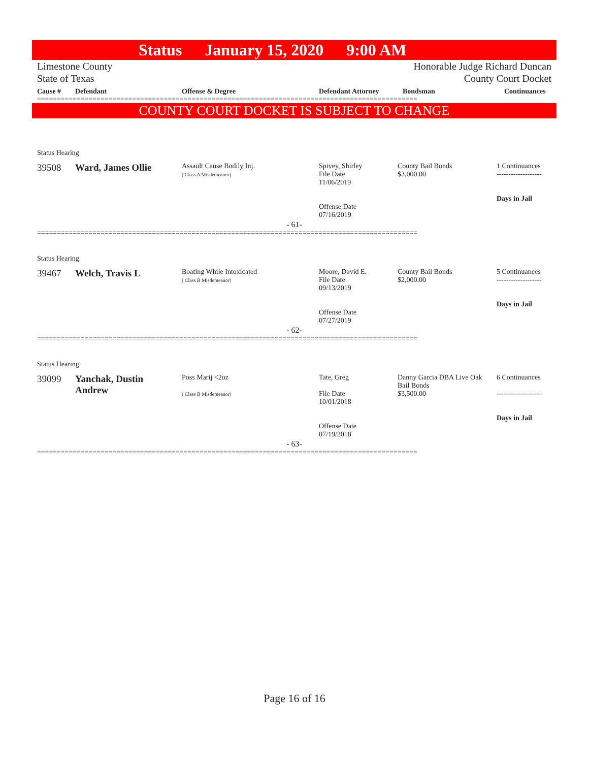Status January 15, 2020 9:00 AM
Limestone County
State of Texas
Honorable Judge Richard Duncan
County Court Docket
| Cause # | Defendant | Offense & Degree | Defendant Attorney | Bondsman | Continuances |
| --- | --- | --- | --- | --- | --- |
================================================================================================
COUNTY COURT DOCKET IS SUBJECT TO CHANGE
Status Hearing
| 39508 | Ward, James Ollie | Assault Cause Bodily Inj. ( Class A Misdemeanor) | Spivey, Shirley File Date 11/06/2019 Offense Date 07/16/2019 | County Bail Bonds $3,000.00 | 1 Continuances ------------------- Days in Jail |
- 61-
================================================================================================
Status Hearing
| 39467 | Welch, Travis L | Boating While Intoxicated ( Class B Misdemeanor) | Moore, David E. File Date 09/13/2019 Offense Date 07/27/2019 | County Bail Bonds $2,000.00 | 5 Continuances ------------------- Days in Jail |
- 62-
================================================================================================
Status Hearing
| 39099 | Yanchak, Dustin Andrew | Poss Marij <2oz ( Class B Misdemeanor) | Tate, Greg File Date 10/01/2018 Offense Date 07/19/2018 | Danny Garcia DBA Live Oak Bail Bonds $3,500.00 | 6 Continuances ------------------- Days in Jail |
- 63-
================================================================================================
Page 16 of 16